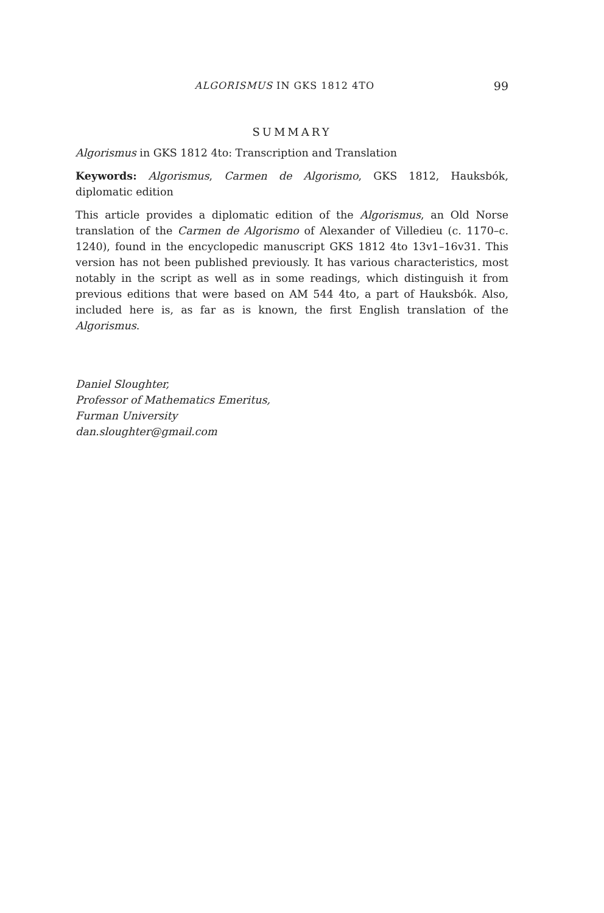ALGORISMUS IN GKS 1812 4TO 99
SUMMARY
Algorismus in GKS 1812 4to: Transcription and Translation
Keywords: Algorismus, Carmen de Algorismo, GKS 1812, Hauksbók, diplomatic edition
This article provides a diplomatic edition of the Algorismus, an Old Norse translation of the Carmen de Algorismo of Alexander of Villedieu (c. 1170–c. 1240), found in the encyclopedic manuscript GKS 1812 4to 13v1–16v31. This version has not been published previously. It has various characteristics, most notably in the script as well as in some readings, which distinguish it from previous editions that were based on AM 544 4to, a part of Hauksbók. Also, included here is, as far as is known, the first English translation of the Algorismus.
Daniel Sloughter,
Professor of Mathematics Emeritus,
Furman University
dan.sloughter@gmail.com